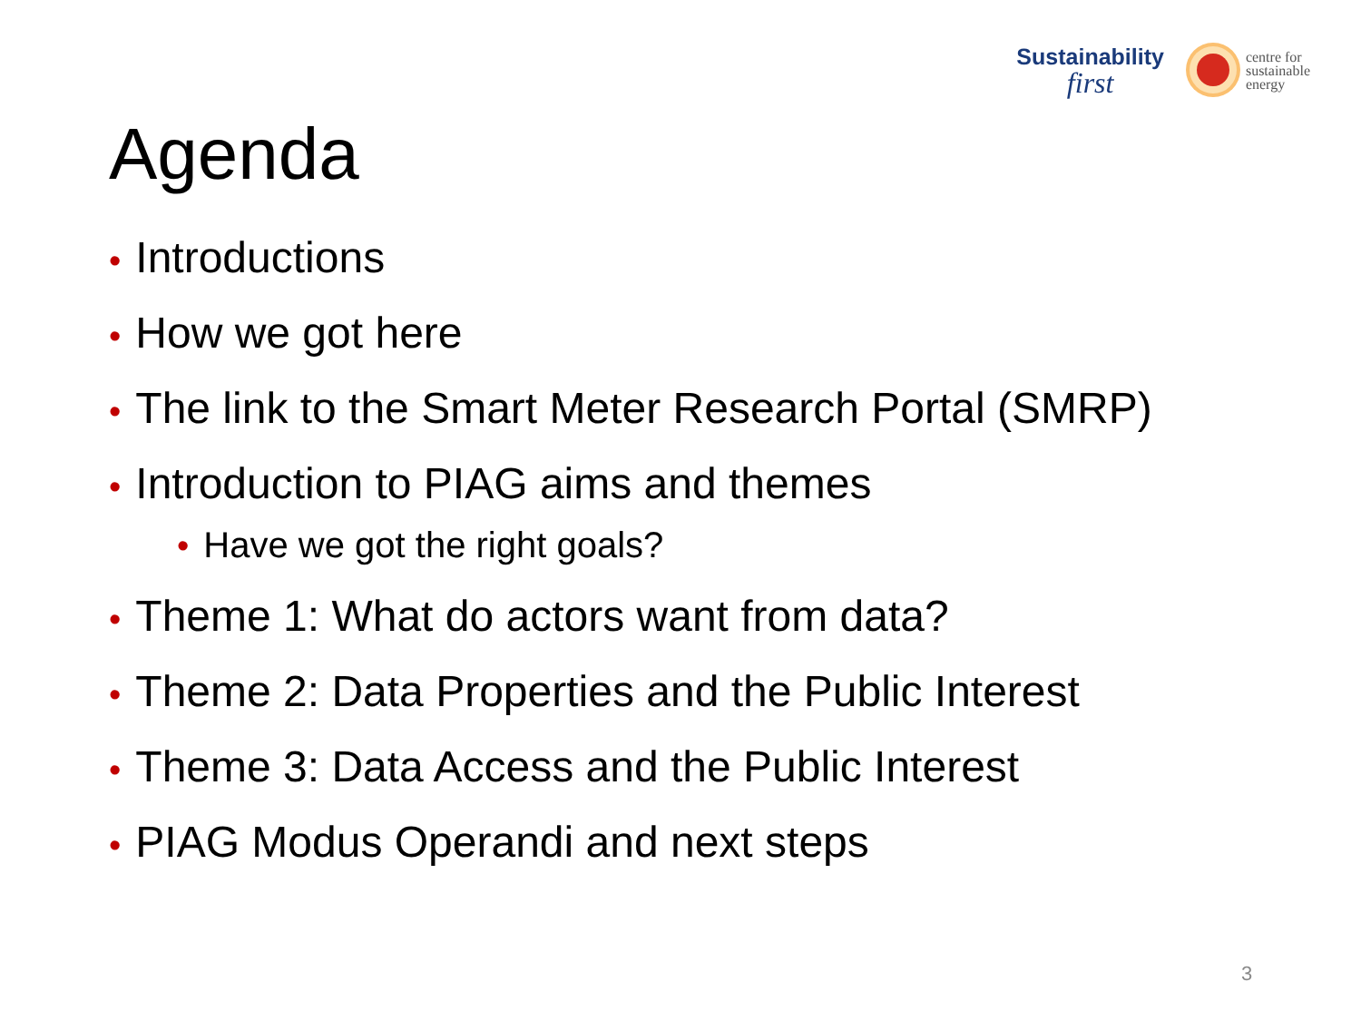Sustainability
first
centre for
sustainable
energy
Agenda
• Introductions
• How we got here
• The link to the Smart Meter Research Portal (SMRP)
• Introduction to PIAG aims and themes
• Have we got the right goals?
• Theme 1: What do actors want from data?
• Theme 2: Data Properties and the Public Interest
• Theme 3: Data Access and the Public Interest
• PIAG Modus Operandi and next steps
3